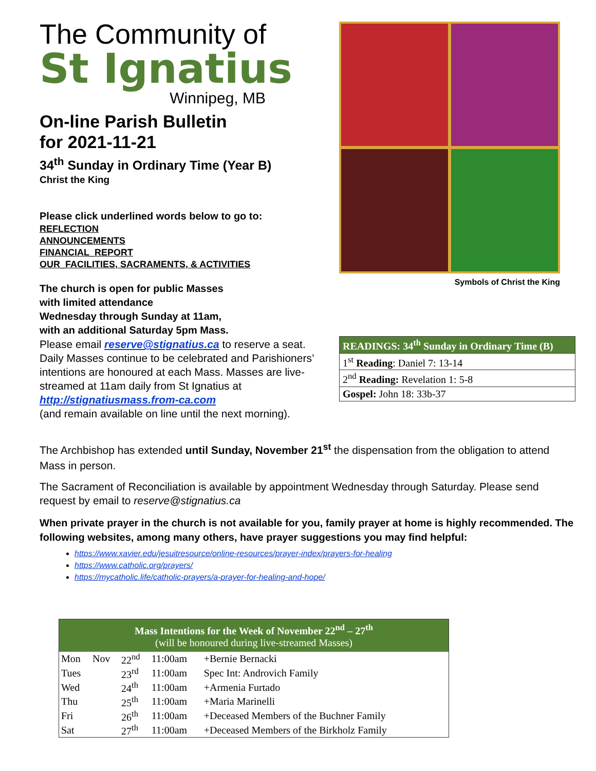The Community of
St Ignatius
Winnipeg, MB
On-line Parish Bulletin
for 2021-11-21
34<sup>th</sup> Sunday in Ordinary Time (Year B)
Christ the King
Please click underlined words below to go to:
REFLECTION
ANNOUNCEMENTS
FINANCIAL_REPORT
OUR_FACILITIES, SACRAMENTS, & ACTIVITIES
The church is open for public Masses
with limited attendance
Wednesday through Sunday at 11am,
with an additional Saturday 5pm Mass.
Please email reserve@stignatius.ca to reserve a seat. Daily Masses continue to be celebrated and Parishioners’ intentions are honoured at each Mass. Masses are live-streamed at 11am daily from St Ignatius at
http://stignatiusmass.from-ca.com
(and remain available on line until the next morning).
Symbols of Christ the King
| READINGS: 34<sup>th</sup> Sunday in Ordinary Time (B) |
| --- |
| 1<sup>st</sup> Reading : Daniel 7: 13-14 |
| 2<sup>nd</sup> Reading: Revelation 1: 5-8 |
| Gospel: John 18: 33b-37 |
The Archbishop has extended until Sunday, November 21<sup>st</sup> the dispensation from the obligation to attend Mass in person.
The Sacrament of Reconciliation is available by appointment Wednesday through Saturday. Please send request by email to reserve@stignatius.ca
When private prayer in the church is not available for you, family prayer at home is highly recommended. The following websites, among many others, have prayer suggestions you may find helpful:
https://www.xavier.edu/jesuitresource/online-resources/prayer-index/prayers-for-healing
https://www.catholic.org/prayers/
https://mycatholic.life/catholic-prayers/a-prayer-for-healing-and-hope/
| Mass Intentions for the Week of November 22<sup>nd</sup> – 27<sup>th</sup> (will be honoured during live-streamed Masses) | | | | |
| --- | --- | --- | --- | --- |
| Mon | Nov | 22<sup>nd</sup> | 11:00am | +Bernie Bernacki |
| Tues | | 23<sup>rd</sup> | 11:00am | Spec Int: Androvich Family |
| Wed | | 24<sup>th</sup> | 11:00am | +Armenia Furtado |
| Thu | | 25<sup>th</sup> | 11:00am | +Maria Marinelli |
| Fri | | 26<sup>th</sup> | 11:00am | +Deceased Members of the Buchner Family |
| Sat | | 27<sup>th</sup> | 11:00am | +Deceased Members of the Birkholz Family |